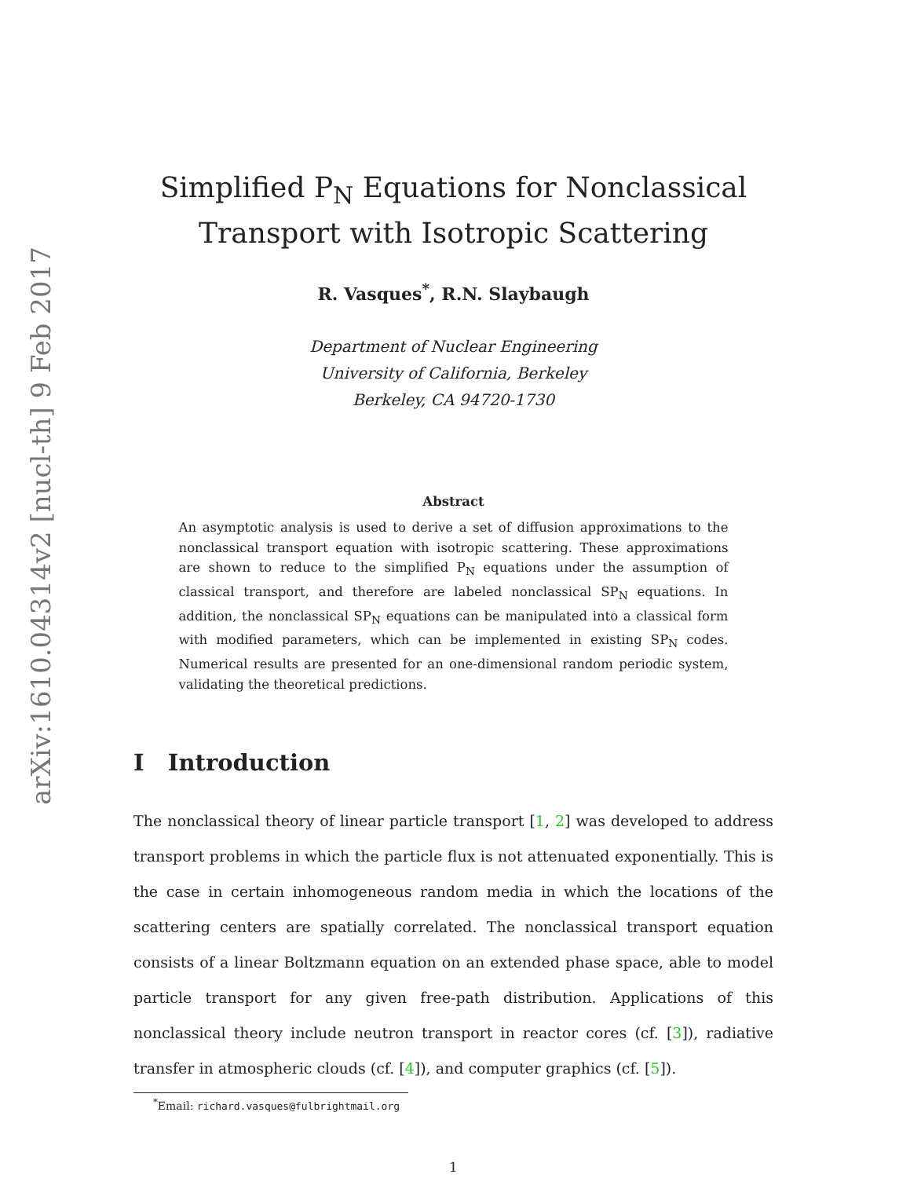arXiv:1610.04314v2 [nucl-th] 9 Feb 2017
Simplified P<sub>N</sub> Equations for Nonclassical Transport with Isotropic Scattering
R. Vasques<sup>*</sup>, R.N. Slaybaugh
Department of Nuclear Engineering
University of California, Berkeley
Berkeley, CA 94720-1730
Abstract
An asymptotic analysis is used to derive a set of diffusion approximations to the nonclassical transport equation with isotropic scattering. These approximations are shown to reduce to the simplified P<sub>N</sub> equations under the assumption of classical transport, and therefore are labeled nonclassical SP<sub>N</sub> equations. In addition, the nonclassical SP<sub>N</sub> equations can be manipulated into a classical form with modified parameters, which can be implemented in existing SP<sub>N</sub> codes. Numerical results are presented for an one-dimensional random periodic system, validating the theoretical predictions.
I Introduction
The nonclassical theory of linear particle transport [1, 2] was developed to address transport problems in which the particle flux is not attenuated exponentially. This is the case in certain inhomogeneous random media in which the locations of the scattering centers are spatially correlated. The nonclassical transport equation consists of a linear Boltzmann equation on an extended phase space, able to model particle transport for any given free-path distribution. Applications of this nonclassical theory include neutron transport in reactor cores (cf. [3]), radiative transfer in atmospheric clouds (cf. [4]), and computer graphics (cf. [5]).
<sup>*</sup> Email: richard.vasques@fulbrightmail.org
1